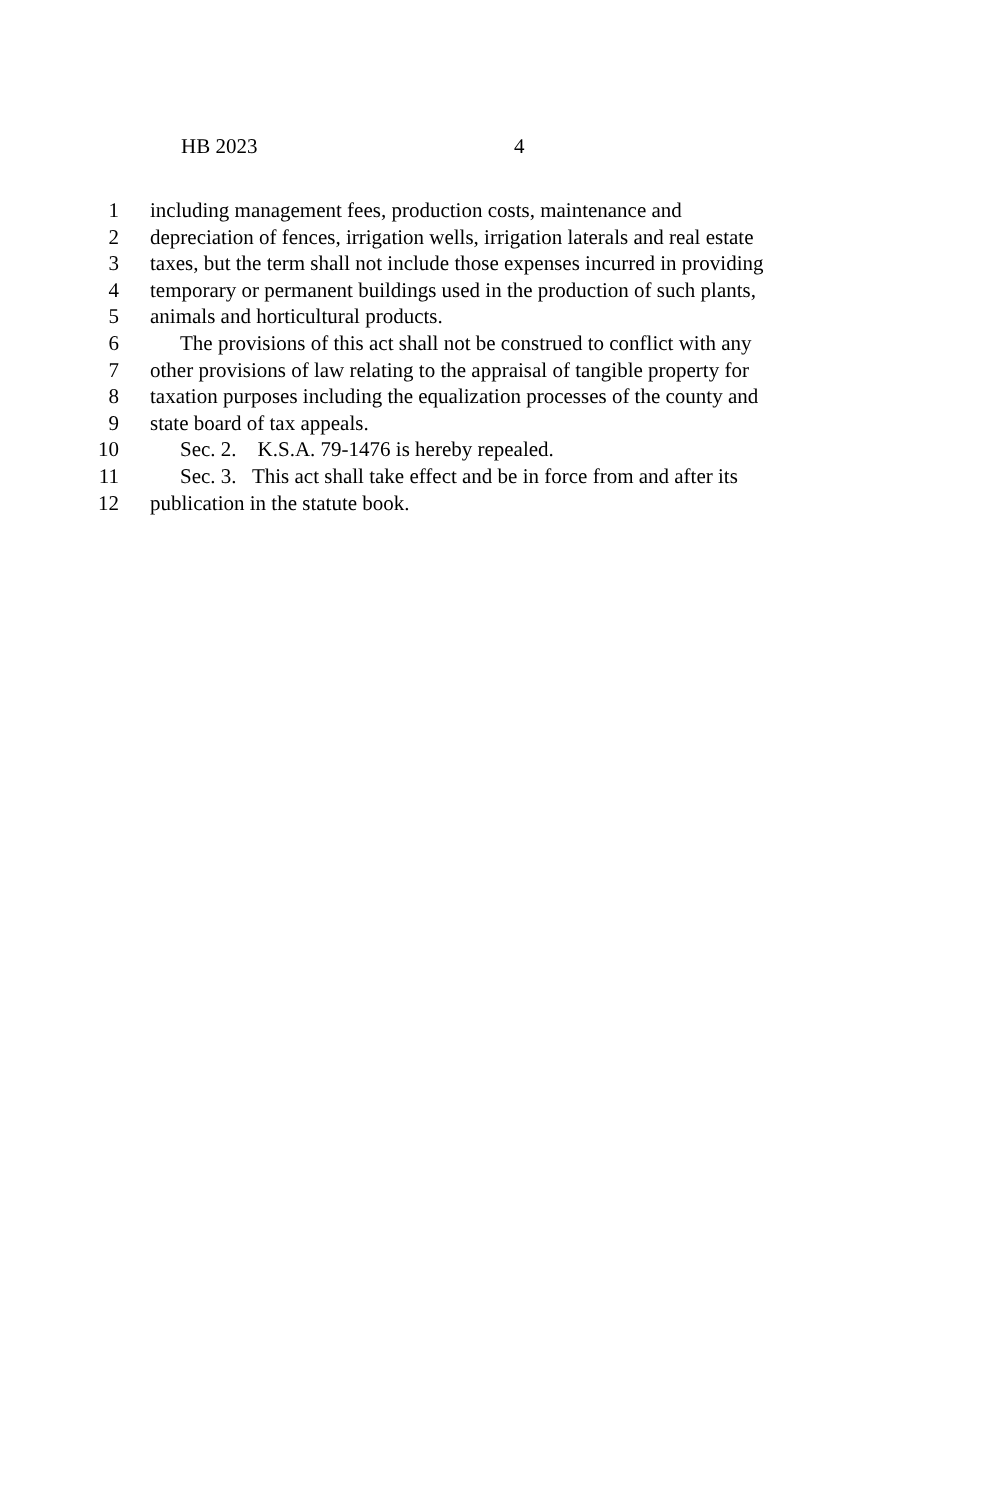HB 2023 4
1 including management fees, production costs, maintenance and
2 depreciation of fences, irrigation wells, irrigation laterals and real estate
3 taxes, but the term shall not include those expenses incurred in providing
4 temporary or permanent buildings used in the production of such plants,
5 animals and horticultural products.
6 The provisions of this act shall not be construed to conflict with any
7 other provisions of law relating to the appraisal of tangible property for
8 taxation purposes including the equalization processes of the county and
9 state board of tax appeals.
10 Sec. 2. K.S.A. 79-1476 is hereby repealed.
11 Sec. 3. This act shall take effect and be in force from and after its
12 publication in the statute book.